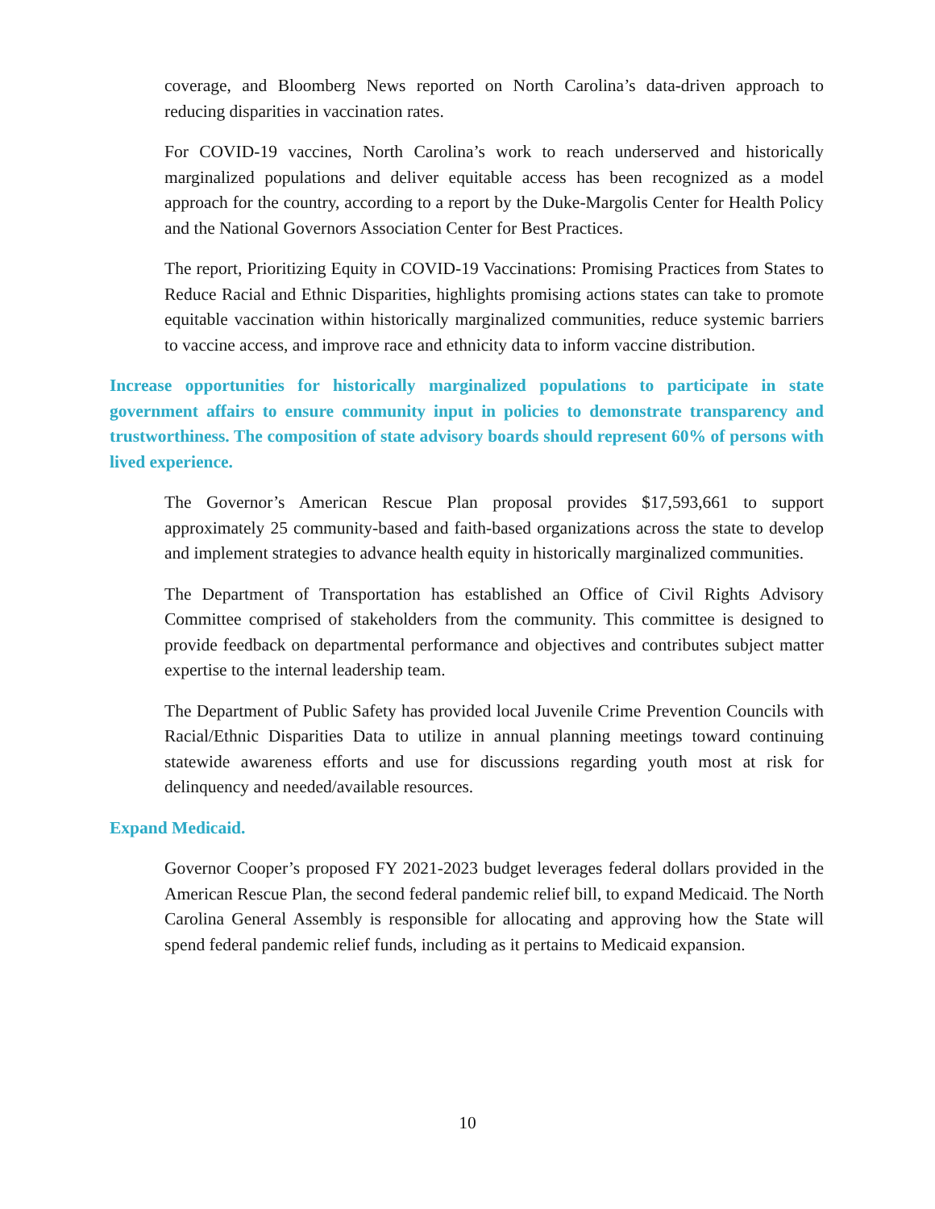coverage, and Bloomberg News reported on North Carolina’s data-driven approach to reducing disparities in vaccination rates.
For COVID-19 vaccines, North Carolina’s work to reach underserved and historically marginalized populations and deliver equitable access has been recognized as a model approach for the country, according to a report by the Duke-Margolis Center for Health Policy and the National Governors Association Center for Best Practices.
The report, Prioritizing Equity in COVID-19 Vaccinations: Promising Practices from States to Reduce Racial and Ethnic Disparities, highlights promising actions states can take to promote equitable vaccination within historically marginalized communities, reduce systemic barriers to vaccine access, and improve race and ethnicity data to inform vaccine distribution.
Increase opportunities for historically marginalized populations to participate in state government affairs to ensure community input in policies to demonstrate transparency and trustworthiness. The composition of state advisory boards should represent 60% of persons with lived experience.
The Governor’s American Rescue Plan proposal provides $17,593,661 to support approximately 25 community-based and faith-based organizations across the state to develop and implement strategies to advance health equity in historically marginalized communities.
The Department of Transportation has established an Office of Civil Rights Advisory Committee comprised of stakeholders from the community. This committee is designed to provide feedback on departmental performance and objectives and contributes subject matter expertise to the internal leadership team.
The Department of Public Safety has provided local Juvenile Crime Prevention Councils with Racial/Ethnic Disparities Data to utilize in annual planning meetings toward continuing statewide awareness efforts and use for discussions regarding youth most at risk for delinquency and needed/available resources.
Expand Medicaid.
Governor Cooper’s proposed FY 2021-2023 budget leverages federal dollars provided in the American Rescue Plan, the second federal pandemic relief bill, to expand Medicaid. The North Carolina General Assembly is responsible for allocating and approving how the State will spend federal pandemic relief funds, including as it pertains to Medicaid expansion.
10